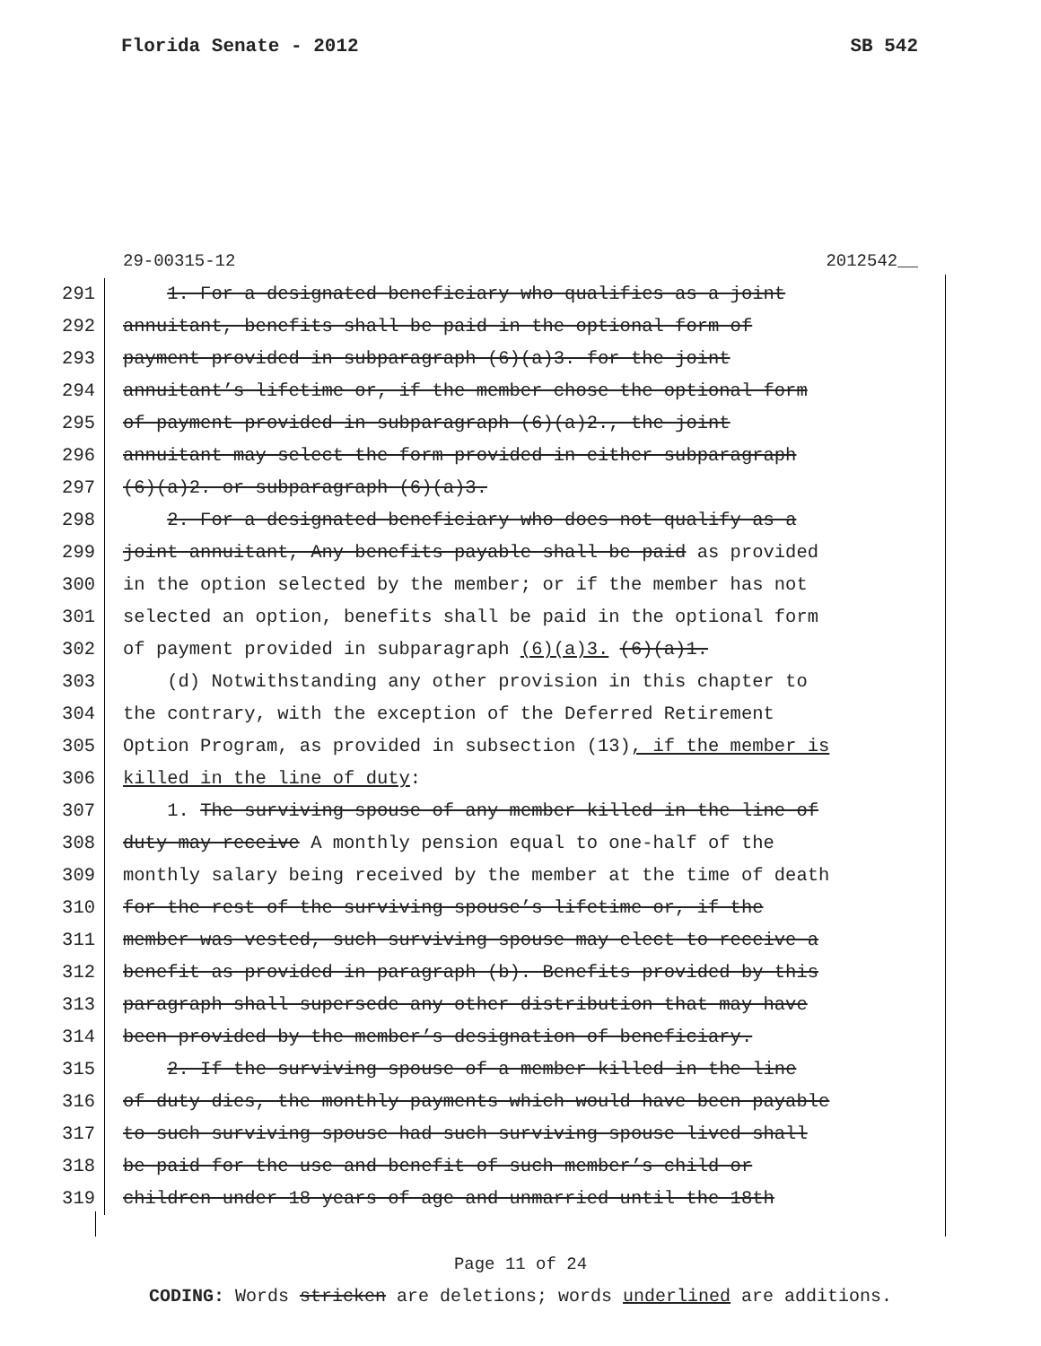Florida Senate - 2012 SB 542
29-00315-12 2012542__
291 1. For a designated beneficiary who qualifies as a joint
292 annuitant, benefits shall be paid in the optional form of
293 payment provided in subparagraph (6)(a)3. for the joint
294 annuitant’s lifetime or, if the member chose the optional form
295 of payment provided in subparagraph (6)(a)2., the joint
296 annuitant may select the form provided in either subparagraph
297 (6)(a)2. or subparagraph (6)(a)3.
298 2. For a designated beneficiary who does not qualify as a
299 joint annuitant, Any benefits payable shall be paid as provided
300 in the option selected by the member; or if the member has not
301 selected an option, benefits shall be paid in the optional form
302 of payment provided in subparagraph (6)(a)3. (6)(a)1.
303 (d) Notwithstanding any other provision in this chapter to
304 the contrary, with the exception of the Deferred Retirement
305 Option Program, as provided in subsection (13), if the member is
306 killed in the line of duty:
307 1. The surviving spouse of any member killed in the line of
308 duty may receive A monthly pension equal to one-half of the
309 monthly salary being received by the member at the time of death
310 for the rest of the surviving spouse’s lifetime or, if the
311 member was vested, such surviving spouse may elect to receive a
312 benefit as provided in paragraph (b). Benefits provided by this
313 paragraph shall supersede any other distribution that may have
314 been provided by the member’s designation of beneficiary.
315 2. If the surviving spouse of a member killed in the line
316 of duty dies, the monthly payments which would have been payable
317 to such surviving spouse had such surviving spouse lived shall
318 be paid for the use and benefit of such member’s child or
319 children under 18 years of age and unmarried until the 18th
Page 11 of 24
CODING: Words stricken are deletions; words underlined are additions.